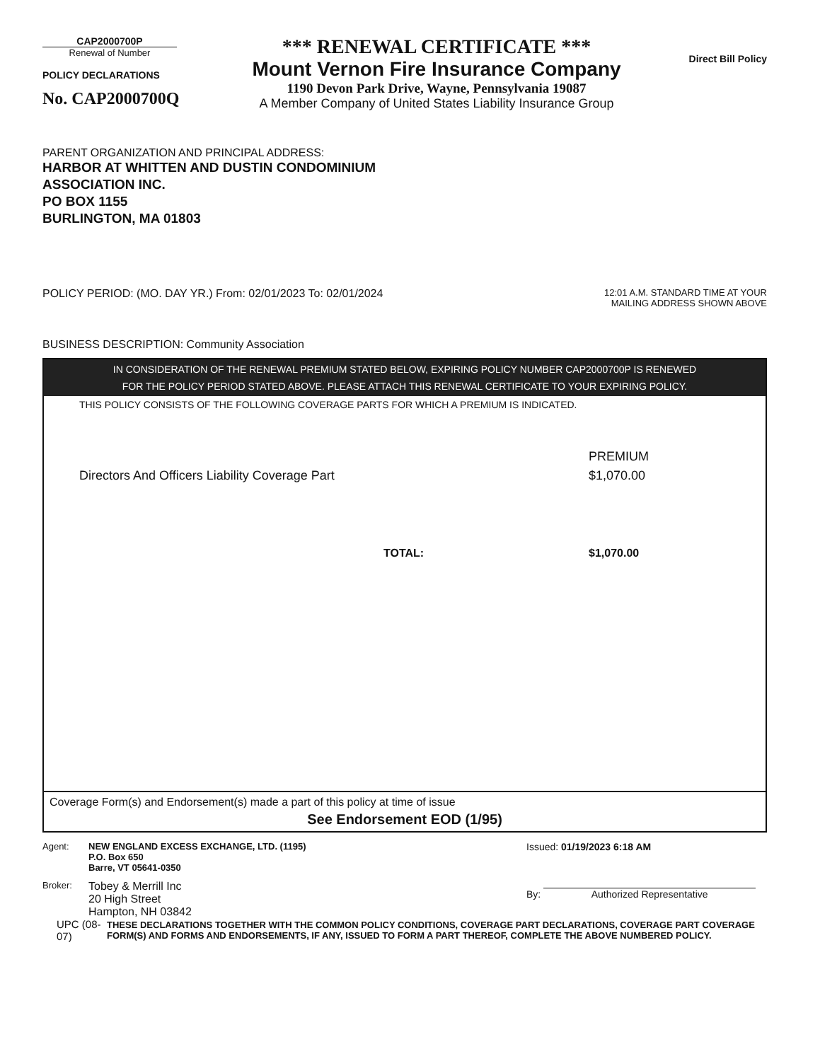CAP2000700P
Renewal of Number
POLICY DECLARATIONS
No. CAP2000700Q
*** RENEWAL CERTIFICATE ***
Mount Vernon Fire Insurance Company
1190 Devon Park Drive, Wayne, Pennsylvania 19087
A Member Company of United States Liability Insurance Group
Direct Bill Policy
PARENT ORGANIZATION AND PRINCIPAL ADDRESS:
HARBOR AT WHITTEN AND DUSTIN CONDOMINIUM
ASSOCIATION INC.
PO BOX 1155
BURLINGTON, MA 01803
POLICY PERIOD: (MO. DAY YR.) From: 02/01/2023 To: 02/01/2024
12:01 A.M. STANDARD TIME AT YOUR
MAILING ADDRESS SHOWN ABOVE
BUSINESS DESCRIPTION: Community Association
IN CONSIDERATION OF THE RENEWAL PREMIUM STATED BELOW, EXPIRING POLICY NUMBER CAP2000700P IS RENEWED
FOR THE POLICY PERIOD STATED ABOVE. PLEASE ATTACH THIS RENEWAL CERTIFICATE TO YOUR EXPIRING POLICY.
THIS POLICY CONSISTS OF THE FOLLOWING COVERAGE PARTS FOR WHICH A PREMIUM IS INDICATED.
PREMIUM
Directors And Officers Liability Coverage Part $1,070.00
TOTAL: $1,070.00
Coverage Form(s) and Endorsement(s) made a part of this policy at time of issue
See Endorsement EOD (1/95)
Agent: NEW ENGLAND EXCESS EXCHANGE, LTD. (1195)
P.O. Box 650
Barre, VT 05641-0350
Broker: Tobey & Merrill Inc
20 High Street
Hampton, NH 03842
Issued: 01/19/2023 6:18 AM
By: Authorized Representative
UPC (08-07) THESE DECLARATIONS TOGETHER WITH THE COMMON POLICY CONDITIONS, COVERAGE PART DECLARATIONS, COVERAGE PART COVERAGE FORM(S) AND FORMS AND ENDORSEMENTS, IF ANY, ISSUED TO FORM A PART THEREOF, COMPLETE THE ABOVE NUMBERED POLICY.